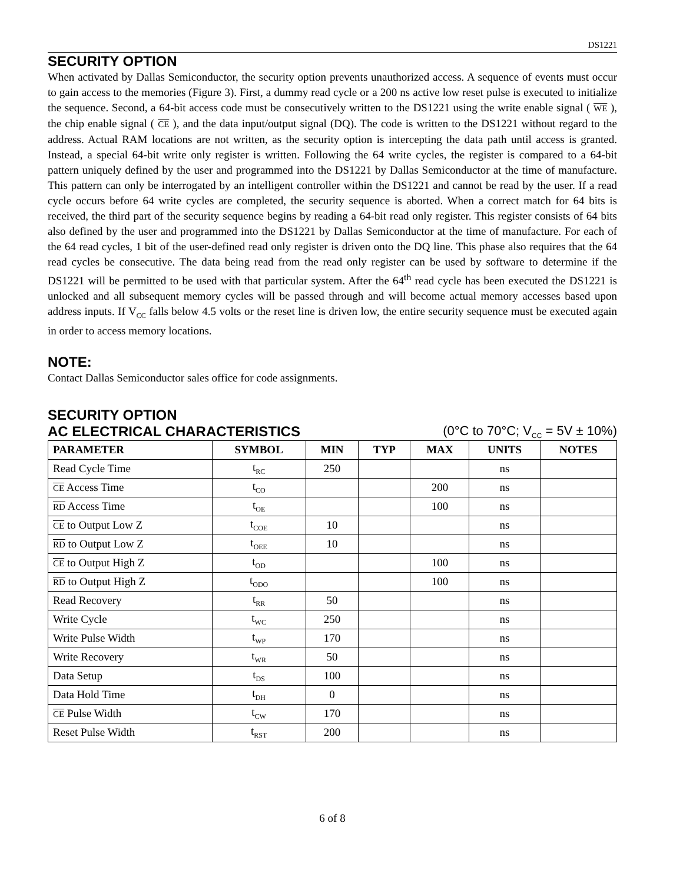DS1221
SECURITY OPTION
When activated by Dallas Semiconductor, the security option prevents unauthorized access. A sequence of events must occur to gain access to the memories (Figure 3). First, a dummy read cycle or a 200 ns active low reset pulse is executed to initialize the sequence. Second, a 64-bit access code must be consecutively written to the DS1221 using the write enable signal ( WE ), the chip enable signal ( CE ), and the data input/output signal (DQ). The code is written to the DS1221 without regard to the address. Actual RAM locations are not written, as the security option is intercepting the data path until access is granted. Instead, a special 64-bit write only register is written. Following the 64 write cycles, the register is compared to a 64-bit pattern uniquely defined by the user and programmed into the DS1221 by Dallas Semiconductor at the time of manufacture. This pattern can only be interrogated by an intelligent controller within the DS1221 and cannot be read by the user. If a read cycle occurs before 64 write cycles are completed, the security sequence is aborted. When a correct match for 64 bits is received, the third part of the security sequence begins by reading a 64-bit read only register. This register consists of 64 bits also defined by the user and programmed into the DS1221 by Dallas Semiconductor at the time of manufacture. For each of the 64 read cycles, 1 bit of the user-defined read only register is driven onto the DQ line. This phase also requires that the 64 read cycles be consecutive. The data being read from the read only register can be used by software to determine if the DS1221 will be permitted to be used with that particular system. After the 64<sup>th</sup> read cycle has been executed the DS1221 is unlocked and all subsequent memory cycles will be passed through and will become actual memory accesses based upon address inputs. If V<sub>CC</sub> falls below 4.5 volts or the reset line is driven low, the entire security sequence must be executed again in order to access memory locations.
NOTE:
Contact Dallas Semiconductor sales office for code assignments.
SECURITY OPTION
AC ELECTRICAL CHARACTERISTICS
(0°C to 70°C; V<sub>CC</sub> = 5V ± 10%)
| PARAMETER | SYMBOL | MIN | TYP | MAX | UNITS | NOTES |
| --- | --- | --- | --- | --- | --- | --- |
| Read Cycle Time | t<sub>RC</sub> | 250 | | | ns | |
| CE Access Time | t<sub>CO</sub> | | | 200 | ns | |
| RD Access Time | t<sub>OE</sub> | | | 100 | ns | |
| CE to Output Low Z | t<sub>COE</sub> | 10 | | | ns | |
| RD to Output Low Z | t<sub>OEE</sub> | 10 | | | ns | |
| CE to Output High Z | t<sub>OD</sub> | | | 100 | ns | |
| RD to Output High Z | t<sub>ODO</sub> | | | 100 | ns | |
| Read Recovery | t<sub>RR</sub> | 50 | | | ns | |
| Write Cycle | t<sub>WC</sub> | 250 | | | ns | |
| Write Pulse Width | t<sub>WP</sub> | 170 | | | ns | |
| Write Recovery | t<sub>WR</sub> | 50 | | | ns | |
| Data Setup | t<sub>DS</sub> | 100 | | | ns | |
| Data Hold Time | t<sub>DH</sub> | 0 | | | ns | |
| CE Pulse Width | t<sub>CW</sub> | 170 | | | ns | |
| Reset Pulse Width | t<sub>RST</sub> | 200 | | | ns | |
6 of 8